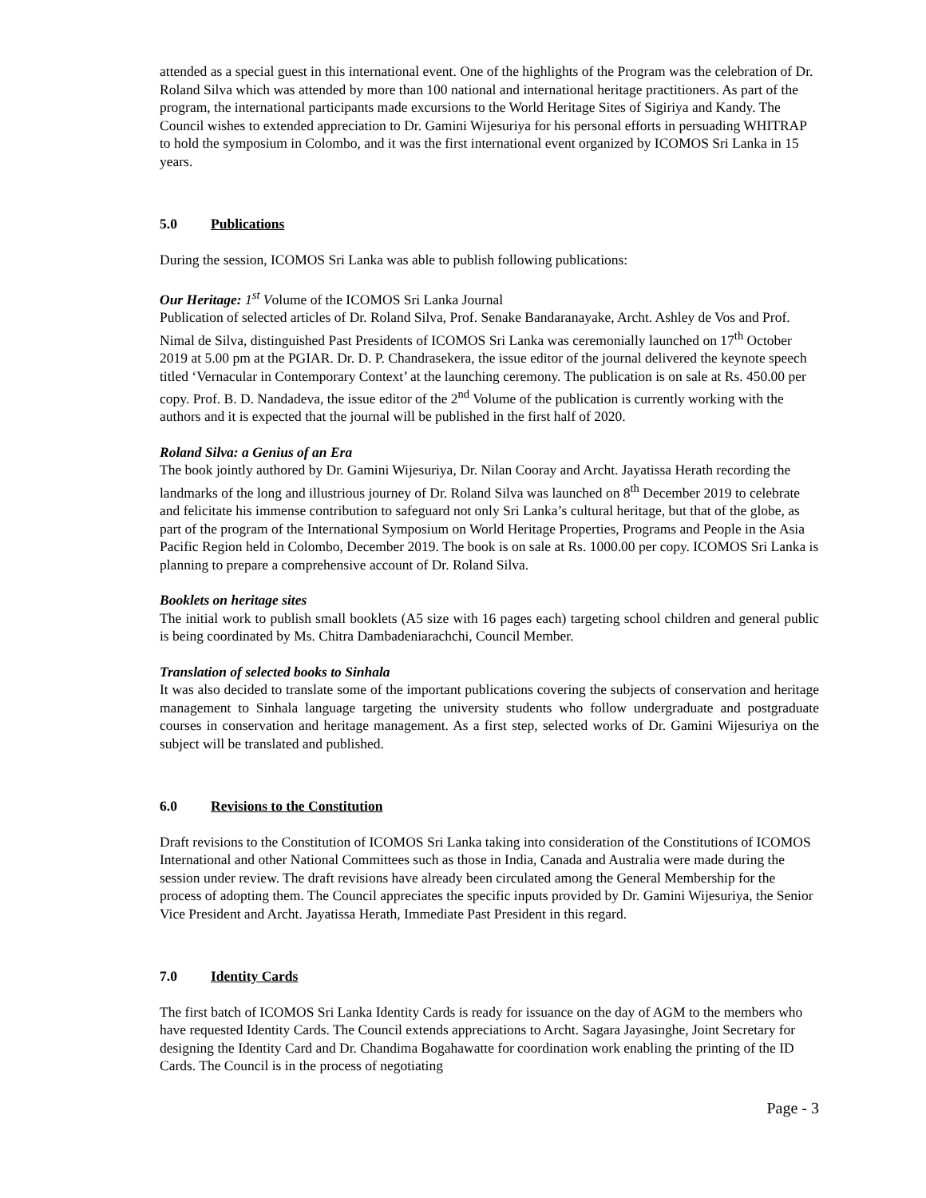attended as a special guest in this international event. One of the highlights of the Program was the celebration of Dr. Roland Silva which was attended by more than 100 national and international heritage practitioners. As part of the program, the international participants made excursions to the World Heritage Sites of Sigiriya and Kandy. The Council wishes to extended appreciation to Dr. Gamini Wijesuriya for his personal efforts in persuading WHITRAP to hold the symposium in Colombo, and it was the first international event organized by ICOMOS Sri Lanka in 15 years.
5.0 Publications
During the session, ICOMOS Sri Lanka was able to publish following publications:
Our Heritage: 1<sup>st</sup> Volume of the ICOMOS Sri Lanka Journal
Publication of selected articles of Dr. Roland Silva, Prof. Senake Bandaranayake, Archt. Ashley de Vos and Prof. Nimal de Silva, distinguished Past Presidents of ICOMOS Sri Lanka was ceremonially launched on 17<sup>th</sup> October 2019 at 5.00 pm at the PGIAR. Dr. D. P. Chandrasekera, the issue editor of the journal delivered the keynote speech titled ‘Vernacular in Contemporary Context’ at the launching ceremony. The publication is on sale at Rs. 450.00 per copy. Prof. B. D. Nandadeva, the issue editor of the 2<sup>nd</sup> Volume of the publication is currently working with the authors and it is expected that the journal will be published in the first half of 2020.
Roland Silva: a Genius of an Era
The book jointly authored by Dr. Gamini Wijesuriya, Dr. Nilan Cooray and Archt. Jayatissa Herath recording the landmarks of the long and illustrious journey of Dr. Roland Silva was launched on 8<sup>th</sup> December 2019 to celebrate and felicitate his immense contribution to safeguard not only Sri Lanka’s cultural heritage, but that of the globe, as part of the program of the International Symposium on World Heritage Properties, Programs and People in the Asia Pacific Region held in Colombo, December 2019. The book is on sale at Rs. 1000.00 per copy. ICOMOS Sri Lanka is planning to prepare a comprehensive account of Dr. Roland Silva.
Booklets on heritage sites
The initial work to publish small booklets (A5 size with 16 pages each) targeting school children and general public is being coordinated by Ms. Chitra Dambadeniarachchi, Council Member.
Translation of selected books to Sinhala
It was also decided to translate some of the important publications covering the subjects of conservation and heritage management to Sinhala language targeting the university students who follow undergraduate and postgraduate courses in conservation and heritage management. As a first step, selected works of Dr. Gamini Wijesuriya on the subject will be translated and published.
6.0 Revisions to the Constitution
Draft revisions to the Constitution of ICOMOS Sri Lanka taking into consideration of the Constitutions of ICOMOS International and other National Committees such as those in India, Canada and Australia were made during the session under review. The draft revisions have already been circulated among the General Membership for the process of adopting them. The Council appreciates the specific inputs provided by Dr. Gamini Wijesuriya, the Senior Vice President and Archt. Jayatissa Herath, Immediate Past President in this regard.
7.0 Identity Cards
The first batch of ICOMOS Sri Lanka Identity Cards is ready for issuance on the day of AGM to the members who have requested Identity Cards. The Council extends appreciations to Archt. Sagara Jayasinghe, Joint Secretary for designing the Identity Card and Dr. Chandima Bogahawatte for coordination work enabling the printing of the ID Cards. The Council is in the process of negotiating
Page - 3